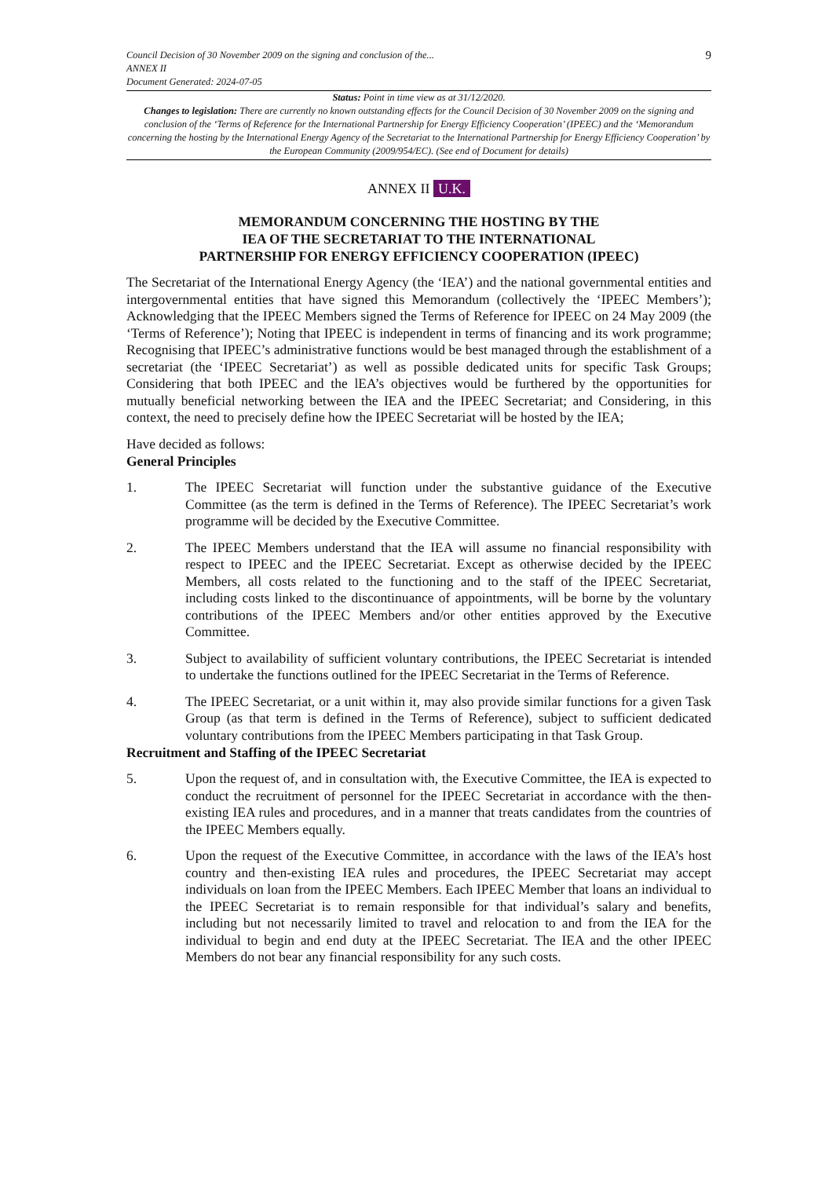Council Decision of 30 November 2009 on the signing and conclusion of the...
ANNEX II
Document Generated: 2024-07-05
9
Status: Point in time view as at 31/12/2020.
Changes to legislation: There are currently no known outstanding effects for the Council Decision of 30 November 2009 on the signing and conclusion of the ‘Terms of Reference for the International Partnership for Energy Efficiency Cooperation’ (IPEEC) and the ‘Memorandum concerning the hosting by the International Energy Agency of the Secretariat to the International Partnership for Energy Efficiency Cooperation’ by the European Community (2009/954/EC). (See end of Document for details)
ANNEX II U.K.
MEMORANDUM CONCERNING THE HOSTING BY THE
IEA OF THE SECRETARIAT TO THE INTERNATIONAL
PARTNERSHIP FOR ENERGY EFFICIENCY COOPERATION (IPEEC)
The Secretariat of the International Energy Agency (the ‘IEA’) and the national governmental entities and intergovernmental entities that have signed this Memorandum (collectively the ‘IPEEC Members’); Acknowledging that the IPEEC Members signed the Terms of Reference for IPEEC on 24 May 2009 (the ‘Terms of Reference’); Noting that IPEEC is independent in terms of financing and its work programme; Recognising that IPEEC’s administrative functions would be best managed through the establishment of a secretariat (the ‘IPEEC Secretariat’) as well as possible dedicated units for specific Task Groups; Considering that both IPEEC and the lEA’s objectives would be furthered by the opportunities for mutually beneficial networking between the IEA and the IPEEC Secretariat; and Considering, in this context, the need to precisely define how the IPEEC Secretariat will be hosted by the IEA;
Have decided as follows:
General Principles
1. The IPEEC Secretariat will function under the substantive guidance of the Executive Committee (as the term is defined in the Terms of Reference). The IPEEC Secretariat’s work programme will be decided by the Executive Committee.
2. The IPEEC Members understand that the IEA will assume no financial responsibility with respect to IPEEC and the IPEEC Secretariat. Except as otherwise decided by the IPEEC Members, all costs related to the functioning and to the staff of the IPEEC Secretariat, including costs linked to the discontinuance of appointments, will be borne by the voluntary contributions of the IPEEC Members and/or other entities approved by the Executive Committee.
3. Subject to availability of sufficient voluntary contributions, the IPEEC Secretariat is intended to undertake the functions outlined for the IPEEC Secretariat in the Terms of Reference.
4. The IPEEC Secretariat, or a unit within it, may also provide similar functions for a given Task Group (as that term is defined in the Terms of Reference), subject to sufficient dedicated voluntary contributions from the IPEEC Members participating in that Task Group.
Recruitment and Staffing of the IPEEC Secretariat
5. Upon the request of, and in consultation with, the Executive Committee, the IEA is expected to conduct the recruitment of personnel for the IPEEC Secretariat in accordance with the then-existing IEA rules and procedures, and in a manner that treats candidates from the countries of the IPEEC Members equally.
6. Upon the request of the Executive Committee, in accordance with the laws of the IEA’s host country and then-existing IEA rules and procedures, the IPEEC Secretariat may accept individuals on loan from the IPEEC Members. Each IPEEC Member that loans an individual to the IPEEC Secretariat is to remain responsible for that individual’s salary and benefits, including but not necessarily limited to travel and relocation to and from the IEA for the individual to begin and end duty at the IPEEC Secretariat. The IEA and the other IPEEC Members do not bear any financial responsibility for any such costs.